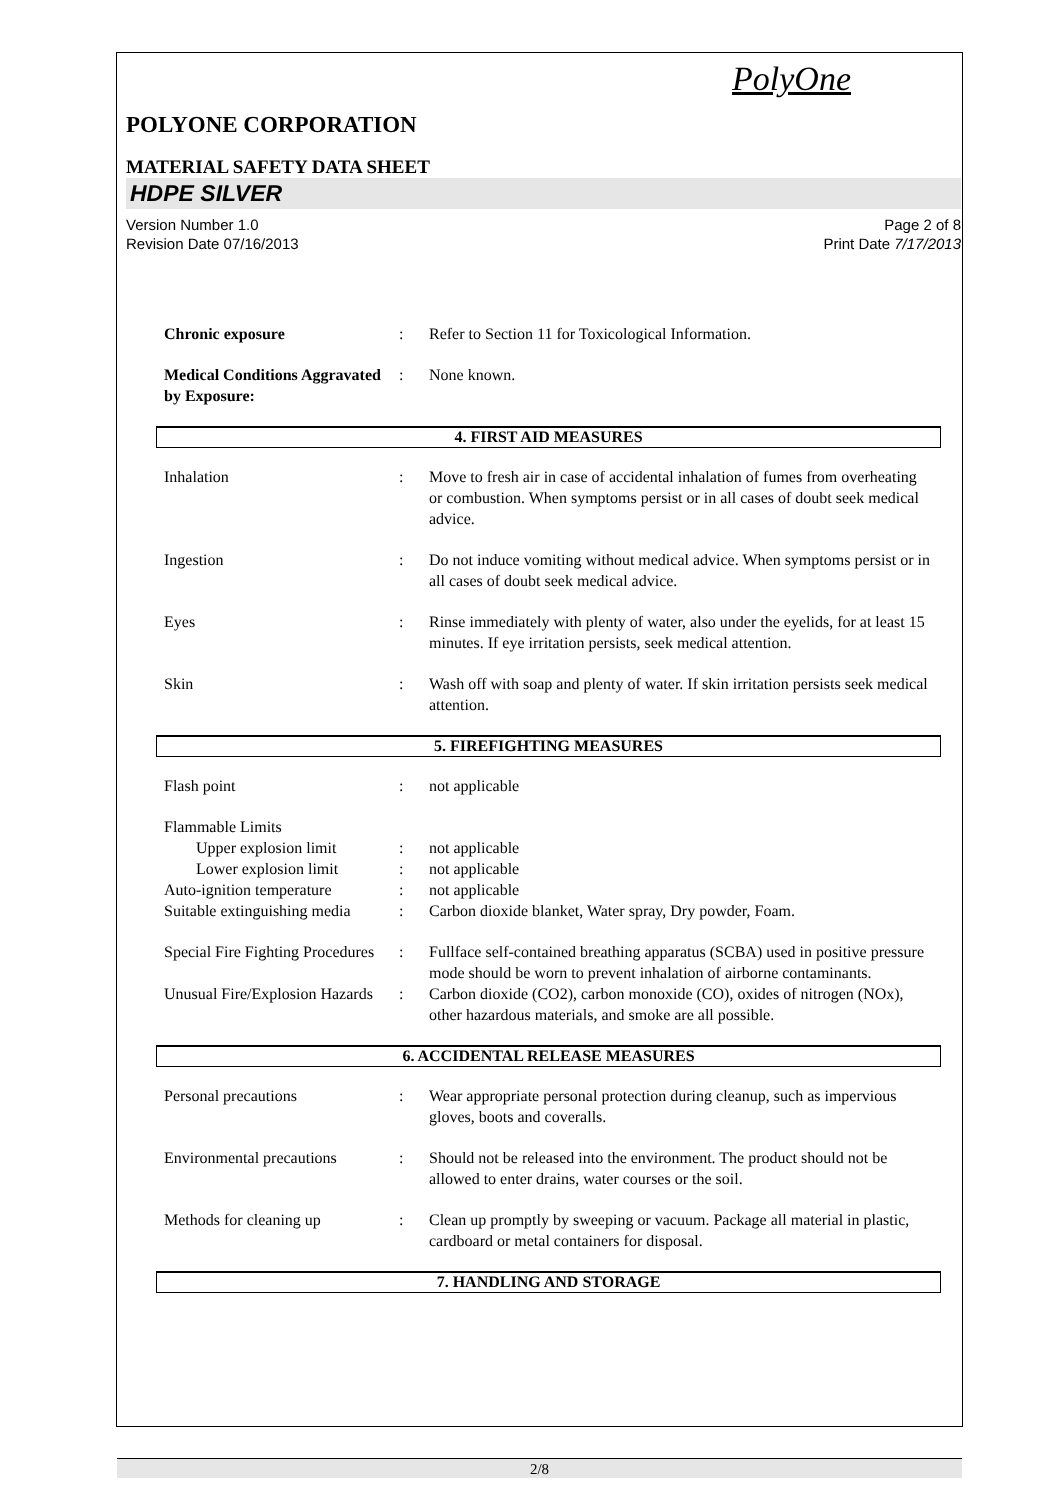2/8
PolyOne
POLYONE CORPORATION
MATERIAL SAFETY DATA SHEET
HDPE SILVER
Version Number 1.0 Page 2 of 8
Revision Date 07/16/2013 Print Date 7/17/2013
Chronic exposure : Refer to Section 11 for Toxicological Information.
Medical Conditions Aggravated by Exposure:
: None known.
4. FIRST AID MEASURES
Inhalation : Move to fresh air in case of accidental inhalation of fumes from overheating or combustion. When symptoms persist or in all cases of doubt seek medical advice.
Ingestion : Do not induce vomiting without medical advice. When symptoms persist or in all cases of doubt seek medical advice.
Eyes : Rinse immediately with plenty of water, also under the eyelids, for at least 15 minutes. If eye irritation persists, seek medical attention.
Skin : Wash off with soap and plenty of water. If skin irritation persists seek medical attention.
5. FIREFIGHTING MEASURES
Flash point : not applicable
Flammable Limits
Upper explosion limit : not applicable
Lower explosion limit : not applicable
Auto-ignition temperature
: not applicable
Suitable extinguishing media
: Carbon dioxide blanket, Water spray, Dry powder, Foam.
Special Fire Fighting Procedures
: Fullface self-contained breathing apparatus (SCBA) used in positive pressure mode should be worn to prevent inhalation of airborne contaminants.
Unusual Fire/Explosion Hazards
: Carbon dioxide (CO2), carbon monoxide (CO), oxides of nitrogen (NOx), other hazardous materials, and smoke are all possible.
6. ACCIDENTAL RELEASE MEASURES
Personal precautions : Wear appropriate personal protection during cleanup, such as impervious gloves, boots and coveralls.
Environmental precautions
: Should not be released into the environment. The product should not be allowed to enter drains, water courses or the soil.
Methods for cleaning up : Clean up promptly by sweeping or vacuum. Package all material in plastic, cardboard or metal containers for disposal.
7. HANDLING AND STORAGE